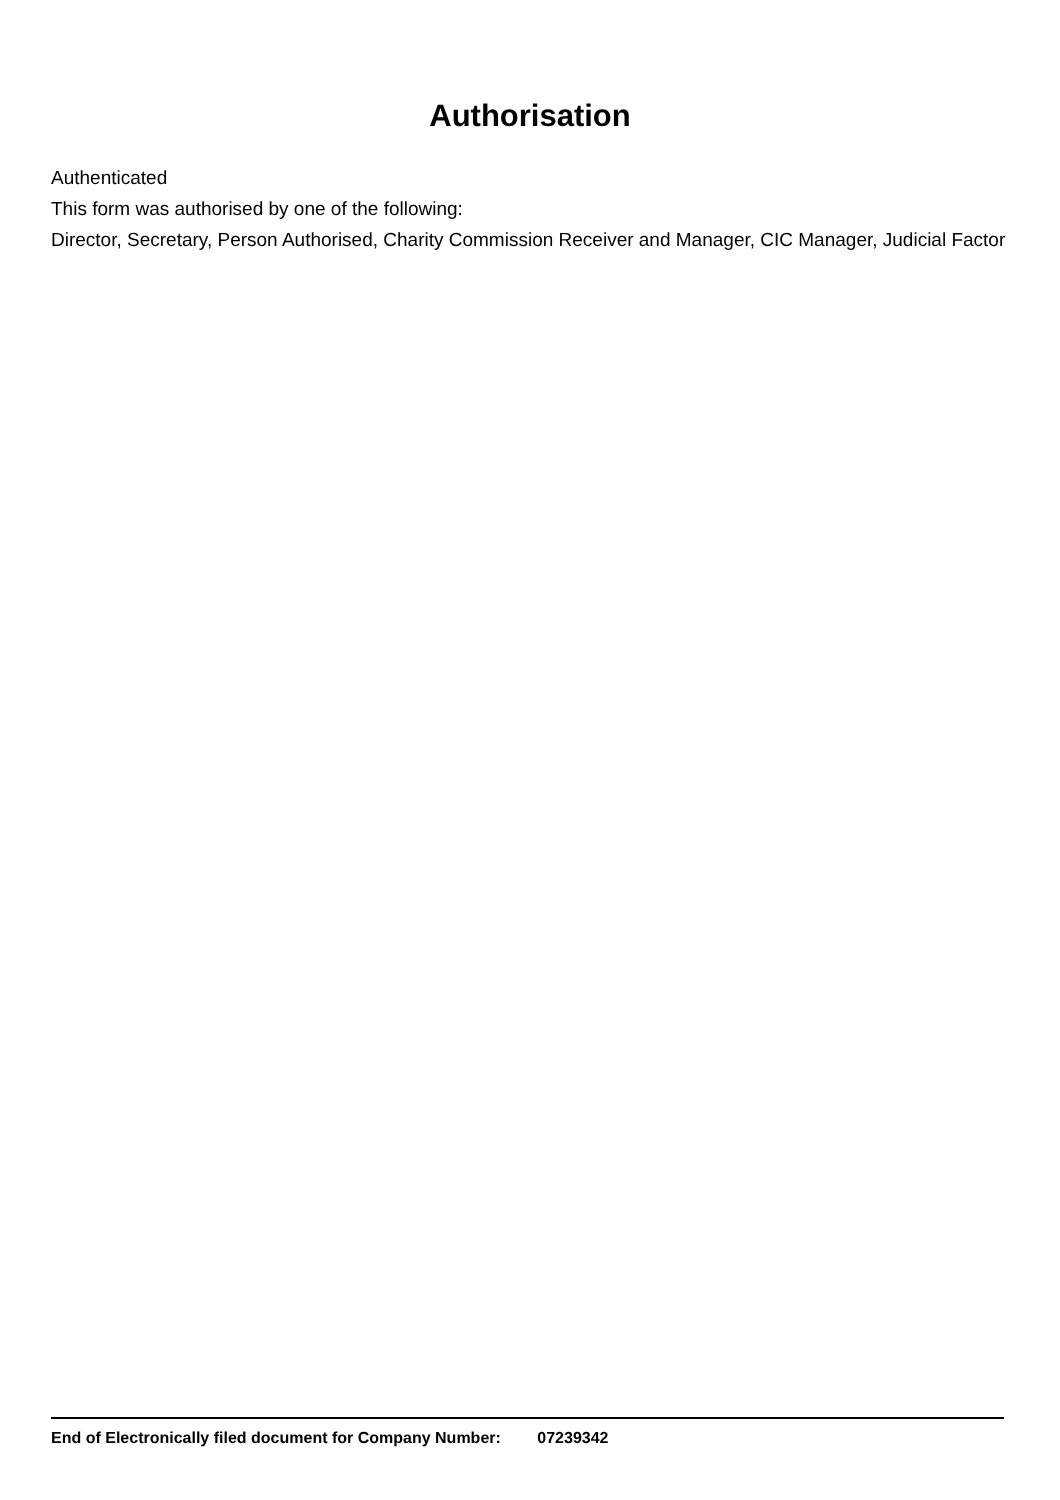Authorisation
Authenticated
This form was authorised by one of the following:
Director, Secretary, Person Authorised, Charity Commission Receiver and Manager, CIC Manager, Judicial Factor
End of Electronically filed document for Company Number: 07239342